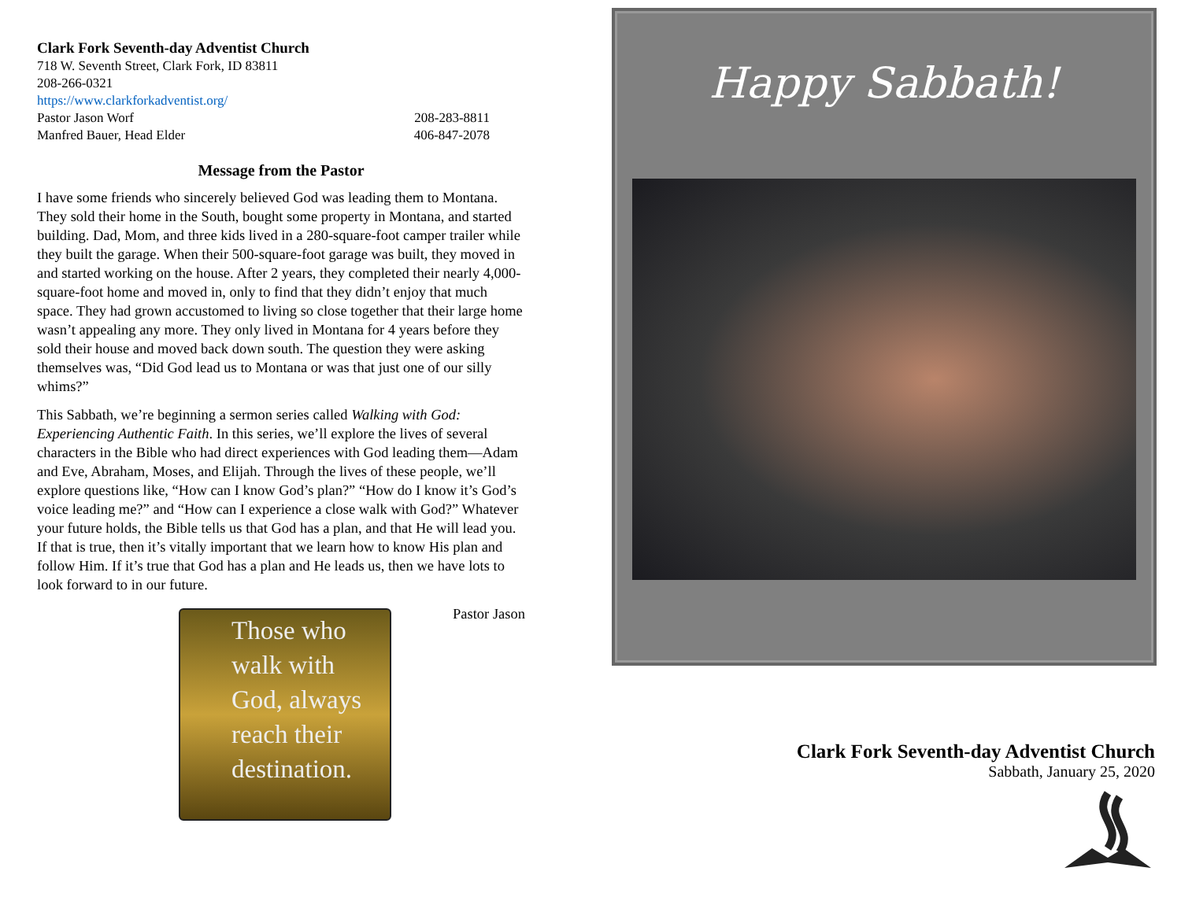Clark Fork Seventh-day Adventist Church
718 W. Seventh Street, Clark Fork, ID 83811
208-266-0321
https://www.clarkforkadventist.org/
Pastor Jason Worf 208-283-8811
Manfred Bauer, Head Elder 406-847-2078
Message from the Pastor
I have some friends who sincerely believed God was leading them to Montana. They sold their home in the South, bought some property in Montana, and started building. Dad, Mom, and three kids lived in a 280-square-foot camper trailer while they built the garage. When their 500-square-foot garage was built, they moved in and started working on the house. After 2 years, they completed their nearly 4,000-square-foot home and moved in, only to find that they didn’t enjoy that much space. They had grown accustomed to living so close together that their large home wasn’t appealing any more. They only lived in Montana for 4 years before they sold their house and moved back down south. The question they were asking themselves was, “Did God lead us to Montana or was that just one of our silly whims?”
This Sabbath, we’re beginning a sermon series called Walking with God: Experiencing Authentic Faith. In this series, we’ll explore the lives of several characters in the Bible who had direct experiences with God leading them—Adam and Eve, Abraham, Moses, and Elijah. Through the lives of these people, we’ll explore questions like, “How can I know God’s plan?” “How do I know it’s God’s voice leading me?” and “How can I experience a close walk with God?” Whatever your future holds, the Bible tells us that God has a plan, and that He will lead you. If that is true, then it’s vitally important that we learn how to know His plan and follow Him. If it’s true that God has a plan and He leads us, then we have lots to look forward to in our future.
Pastor Jason
Those who walk with God, always reach their destination.
Happy Sabbath!
Clark Fork Seventh-day Adventist Church
Sabbath, January 25, 2020